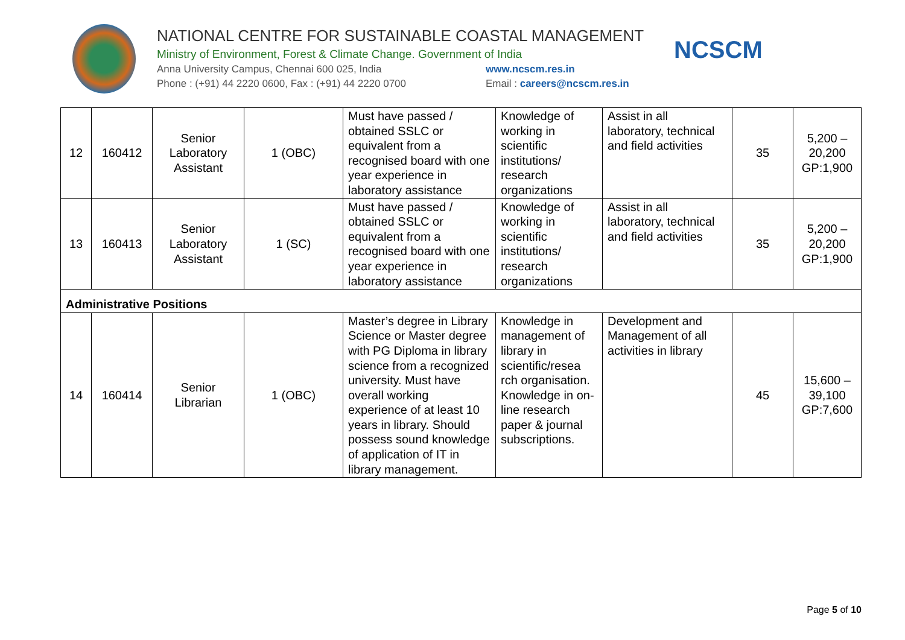NATIONAL CENTRE FOR SUSTAINABLE COASTAL MANAGEMENT
Ministry of Environment, Forest & Climate Change. Government of India
Anna University Campus, Chennai 600 025, India www.ncscm.res.in
Phone : (+91) 44 2220 0600, Fax : (+91) 44 2220 0700 Email : careers@ncscm.res.in
NCSCM
| 12 | 160412 | Senior Laboratory Assistant | 1 (OBC) | Must have passed / obtained SSLC or equivalent from a recognised board with one year experience in laboratory assistance | Knowledge of working in scientific institutions/ research organizations | Assist in all laboratory, technical and field activities | 35 | 5,200 – 20,200 GP:1,900 |
| 13 | 160413 | Senior Laboratory Assistant | 1 (SC) | Must have passed / obtained SSLC or equivalent from a recognised board with one year experience in laboratory assistance | Knowledge of working in scientific institutions/ research organizations | Assist in all laboratory, technical and field activities | 35 | 5,200 – 20,200 GP:1,900 |
| Administrative Positions | | | | | | | | |
| 14 | 160414 | Senior Librarian | 1 (OBC) | Master’s degree in Library Science or Master degree with PG Diploma in library science from a recognized university. Must have overall working experience of at least 10 years in library. Should possess sound knowledge of application of IT in library management. | Knowledge in management of library in scientific/resea rch organisation. Knowledge in on-line research paper & journal subscriptions. | Development and Management of all activities in library | 45 | 15,600 – 39,100 GP:7,600 |
Page 5 of 10